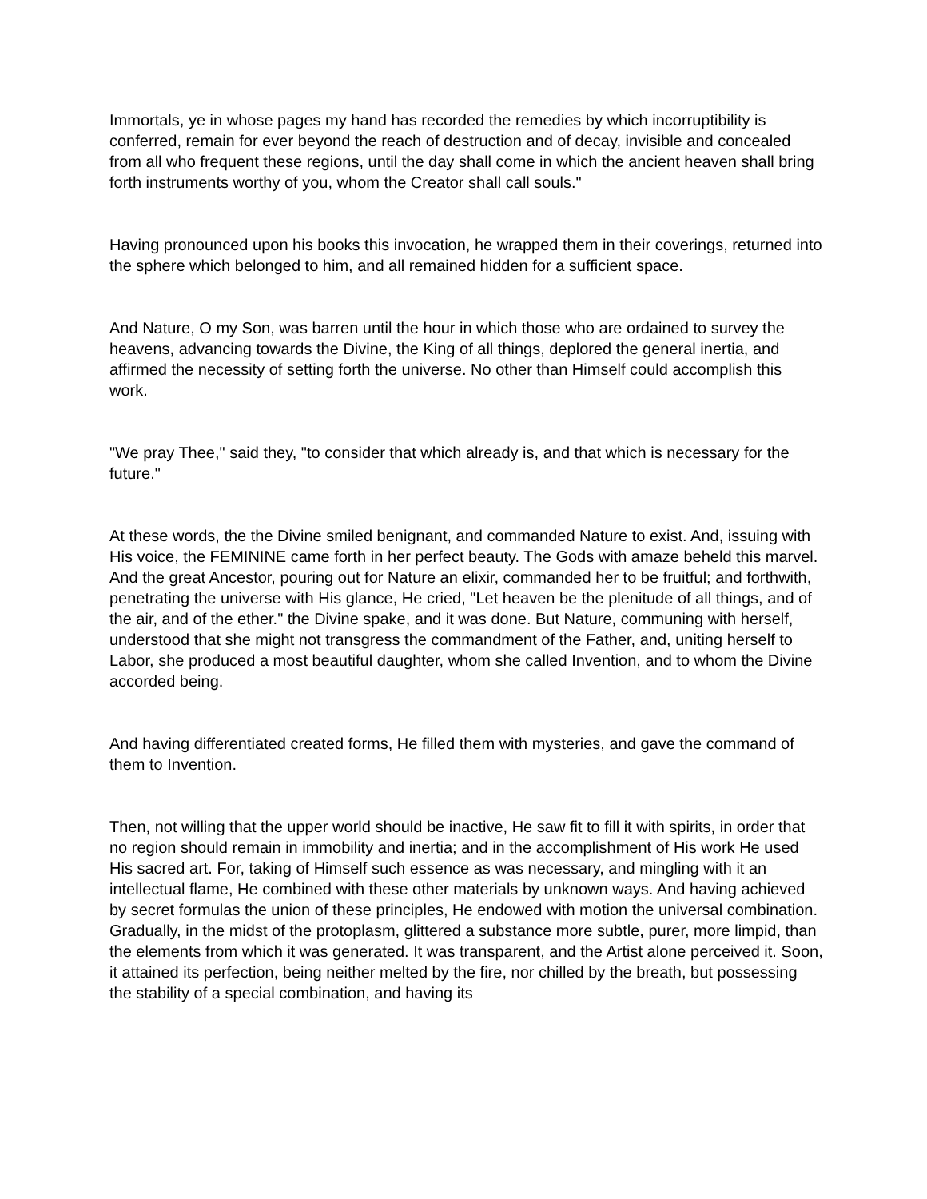Immortals, ye in whose pages my hand has recorded the remedies by which incorruptibility is conferred, remain for ever beyond the reach of destruction and of decay, invisible and concealed from all who frequent these regions, until the day shall come in which the ancient heaven shall bring forth instruments worthy of you, whom the Creator shall call souls."
Having pronounced upon his books this invocation, he wrapped them in their coverings, returned into the sphere which belonged to him, and all remained hidden for a sufficient space.
And Nature, O my Son, was barren until the hour in which those who are ordained to survey the heavens, advancing towards the Divine, the King of all things, deplored the general inertia, and affirmed the necessity of setting forth the universe. No other than Himself could accomplish this work.
"We pray Thee," said they, "to consider that which already is, and that which is necessary for the future."
At these words, the the Divine smiled benignant, and commanded Nature to exist. And, issuing with His voice, the FEMININE came forth in her perfect beauty. The Gods with amaze beheld this marvel. And the great Ancestor, pouring out for Nature an elixir, commanded her to be fruitful; and forthwith, penetrating the universe with His glance, He cried, "Let heaven be the plenitude of all things, and of the air, and of the ether." the Divine spake, and it was done. But Nature, communing with herself, understood that she might not transgress the commandment of the Father, and, uniting herself to Labor, she produced a most beautiful daughter, whom she called Invention, and to whom the Divine accorded being.
And having differentiated created forms, He filled them with mysteries, and gave the command of them to Invention.
Then, not willing that the upper world should be inactive, He saw fit to fill it with spirits, in order that no region should remain in immobility and inertia; and in the accomplishment of His work He used His sacred art. For, taking of Himself such essence as was necessary, and mingling with it an intellectual flame, He combined with these other materials by unknown ways. And having achieved by secret formulas the union of these principles, He endowed with motion the universal combination. Gradually, in the midst of the protoplasm, glittered a substance more subtle, purer, more limpid, than the elements from which it was generated. It was transparent, and the Artist alone perceived it. Soon, it attained its perfection, being neither melted by the fire, nor chilled by the breath, but possessing the stability of a special combination, and having its